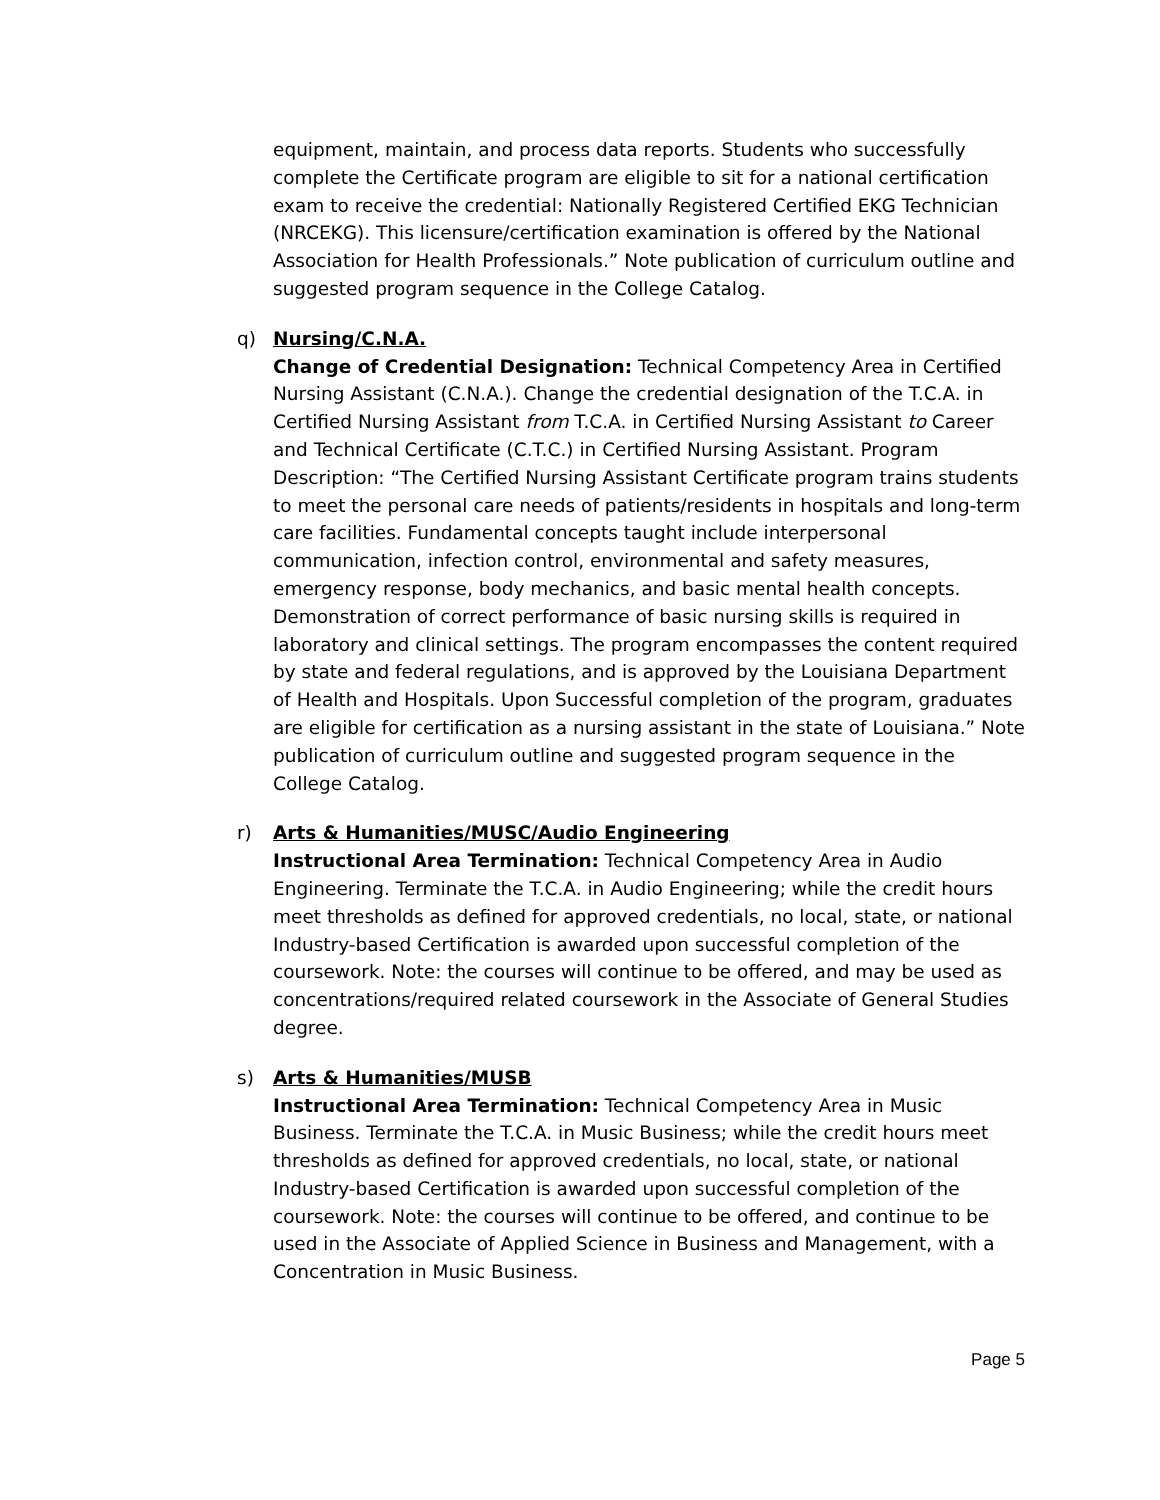equipment, maintain, and process data reports. Students who successfully complete the Certificate program are eligible to sit for a national certification exam to receive the credential: Nationally Registered Certified EKG Technician (NRCEKG). This licensure/certification examination is offered by the National Association for Health Professionals.” Note publication of curriculum outline and suggested program sequence in the College Catalog.
q) Nursing/C.N.A.
Change of Credential Designation: Technical Competency Area in Certified Nursing Assistant (C.N.A.). Change the credential designation of the T.C.A. in Certified Nursing Assistant from T.C.A. in Certified Nursing Assistant to Career and Technical Certificate (C.T.C.) in Certified Nursing Assistant. Program Description: “The Certified Nursing Assistant Certificate program trains students to meet the personal care needs of patients/residents in hospitals and long-term care facilities. Fundamental concepts taught include interpersonal communication, infection control, environmental and safety measures, emergency response, body mechanics, and basic mental health concepts. Demonstration of correct performance of basic nursing skills is required in laboratory and clinical settings. The program encompasses the content required by state and federal regulations, and is approved by the Louisiana Department of Health and Hospitals. Upon Successful completion of the program, graduates are eligible for certification as a nursing assistant in the state of Louisiana.” Note publication of curriculum outline and suggested program sequence in the College Catalog.
r) Arts & Humanities/MUSC/Audio Engineering
Instructional Area Termination: Technical Competency Area in Audio Engineering. Terminate the T.C.A. in Audio Engineering; while the credit hours meet thresholds as defined for approved credentials, no local, state, or national Industry-based Certification is awarded upon successful completion of the coursework. Note: the courses will continue to be offered, and may be used as concentrations/required related coursework in the Associate of General Studies degree.
s) Arts & Humanities/MUSB
Instructional Area Termination: Technical Competency Area in Music Business. Terminate the T.C.A. in Music Business; while the credit hours meet thresholds as defined for approved credentials, no local, state, or national Industry-based Certification is awarded upon successful completion of the coursework. Note: the courses will continue to be offered, and continue to be used in the Associate of Applied Science in Business and Management, with a Concentration in Music Business.
Page 5